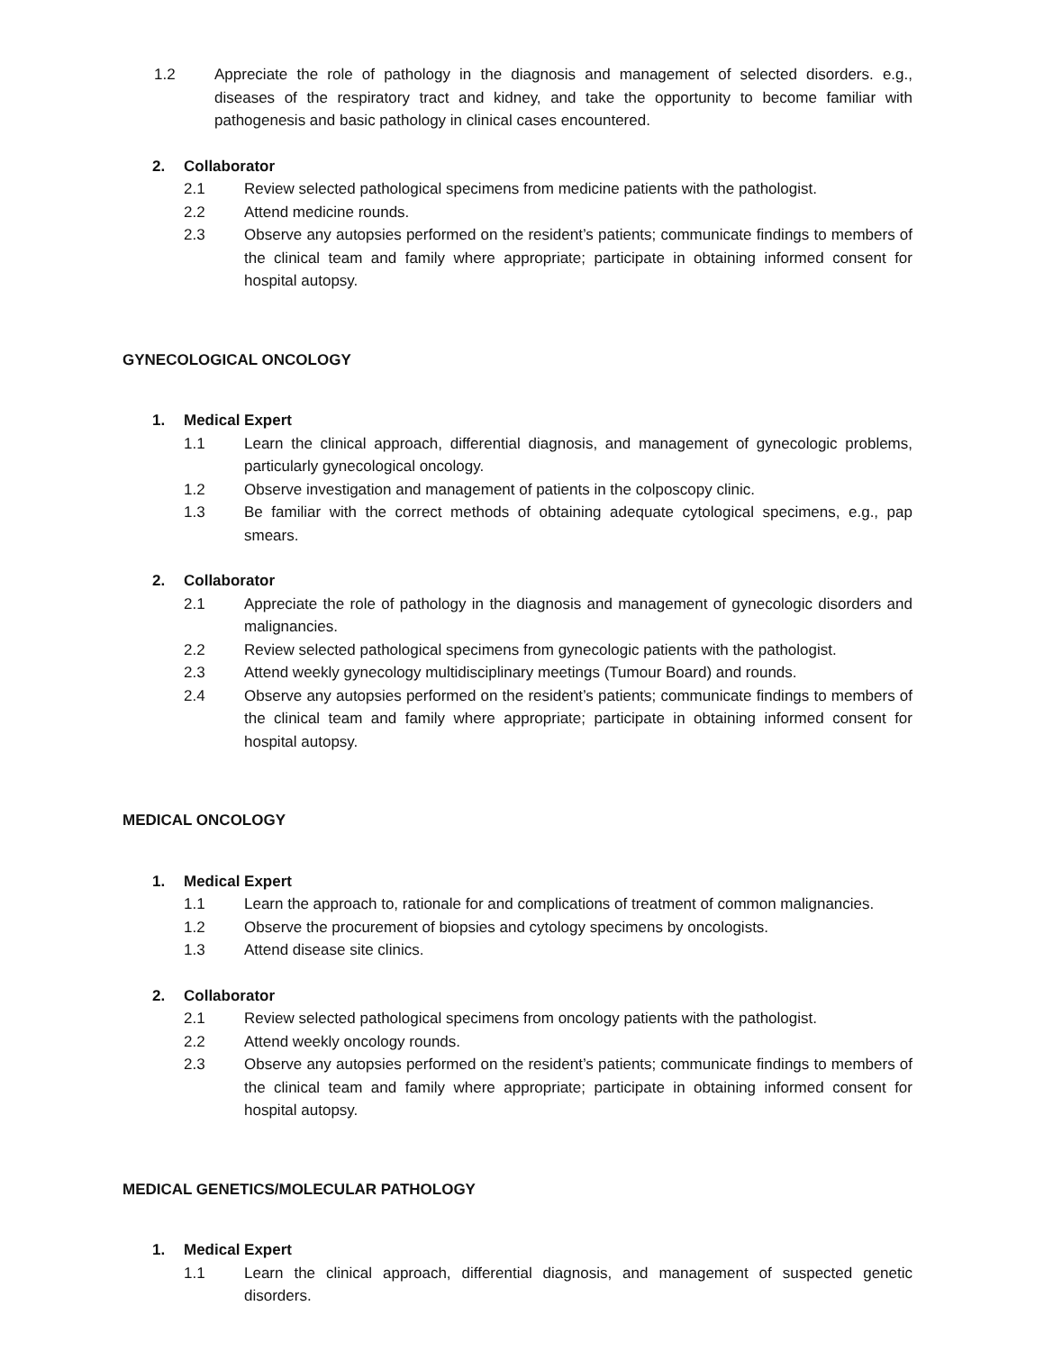1.2 Appreciate the role of pathology in the diagnosis and management of selected disorders. e.g., diseases of the respiratory tract and kidney, and take the opportunity to become familiar with pathogenesis and basic pathology in clinical cases encountered.
2. Collaborator
2.1 Review selected pathological specimens from medicine patients with the pathologist.
2.2 Attend medicine rounds.
2.3 Observe any autopsies performed on the resident’s patients; communicate findings to members of the clinical team and family where appropriate; participate in obtaining informed consent for hospital autopsy.
GYNECOLOGICAL ONCOLOGY
1. Medical Expert
1.1 Learn the clinical approach, differential diagnosis, and management of gynecologic problems, particularly gynecological oncology.
1.2 Observe investigation and management of patients in the colposcopy clinic.
1.3 Be familiar with the correct methods of obtaining adequate cytological specimens, e.g., pap smears.
2. Collaborator
2.1 Appreciate the role of pathology in the diagnosis and management of gynecologic disorders and malignancies.
2.2 Review selected pathological specimens from gynecologic patients with the pathologist.
2.3 Attend weekly gynecology multidisciplinary meetings (Tumour Board) and rounds.
2.4 Observe any autopsies performed on the resident’s patients; communicate findings to members of the clinical team and family where appropriate; participate in obtaining informed consent for hospital autopsy.
MEDICAL ONCOLOGY
1. Medical Expert
1.1 Learn the approach to, rationale for and complications of treatment of common malignancies.
1.2 Observe the procurement of biopsies and cytology specimens by oncologists.
1.3 Attend disease site clinics.
2. Collaborator
2.1 Review selected pathological specimens from oncology patients with the pathologist.
2.2 Attend weekly oncology rounds.
2.3 Observe any autopsies performed on the resident’s patients; communicate findings to members of the clinical team and family where appropriate; participate in obtaining informed consent for hospital autopsy.
MEDICAL GENETICS/MOLECULAR PATHOLOGY
1. Medical Expert
1.1 Learn the clinical approach, differential diagnosis, and management of suspected genetic disorders.